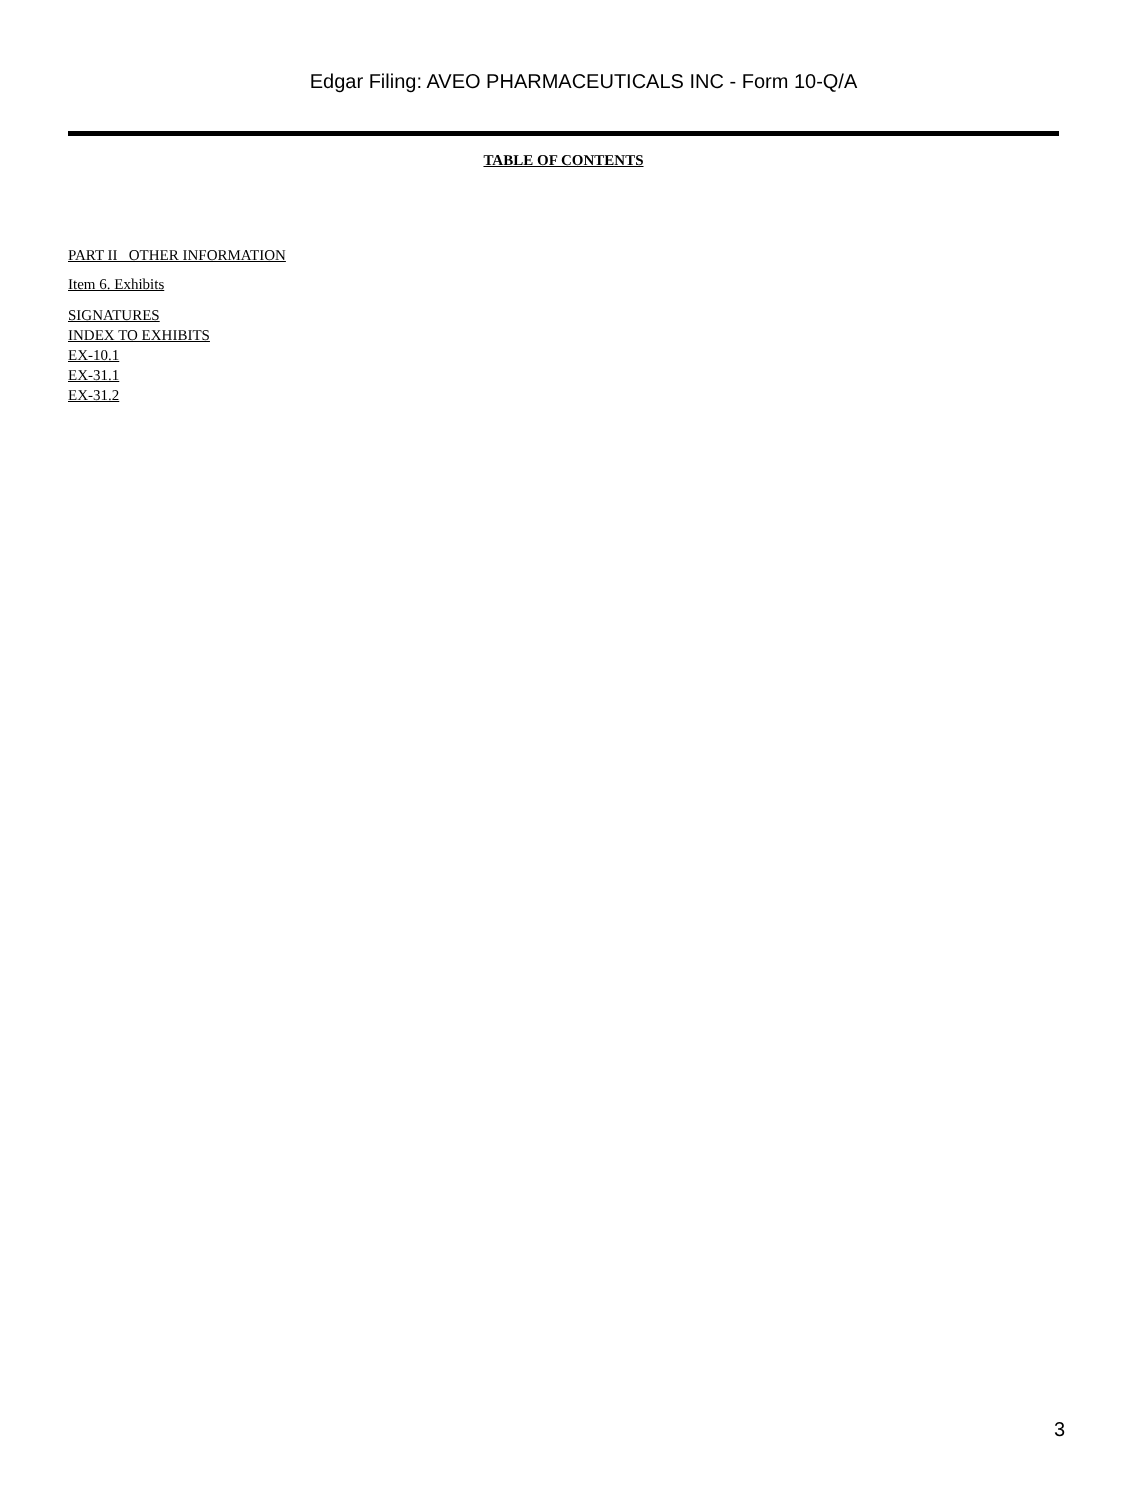Edgar Filing: AVEO PHARMACEUTICALS INC - Form 10-Q/A
TABLE OF CONTENTS
PART II OTHER INFORMATION
Item 6. Exhibits
SIGNATURES
INDEX TO EXHIBITS
EX-10.1
EX-31.1
EX-31.2
3